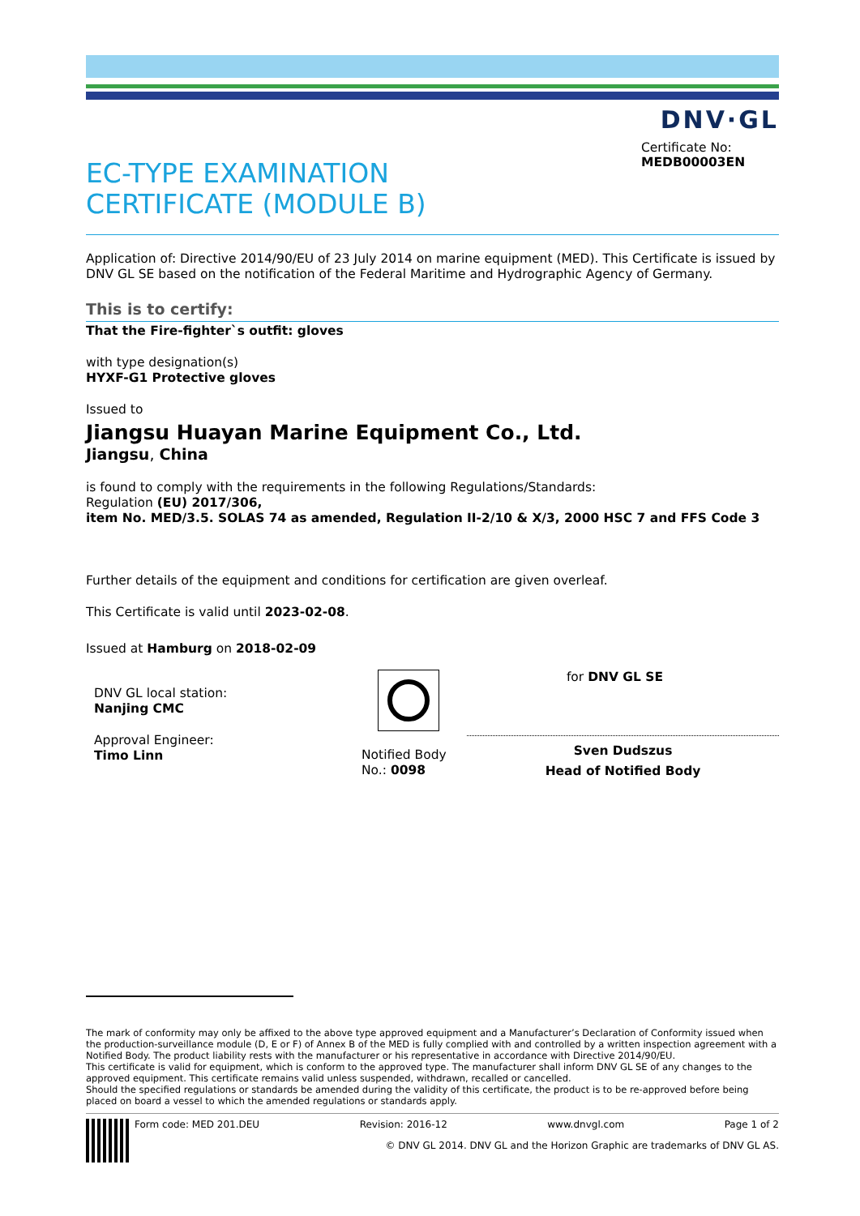DNV·GL
EC-TYPE EXAMINATION
CERTIFICATE (MODULE B)
Certificate No:
MEDB00003EN
Application of: Directive 2014/90/EU of 23 July 2014 on marine equipment (MED). This Certificate is issued by DNV GL SE based on the notification of the Federal Maritime and Hydrographic Agency of Germany.
This is to certify:
That the Fire-fighter`s outfit: gloves
with type designation(s)
HYXF-G1 Protective gloves
Issued to
Jiangsu Huayan Marine Equipment Co., Ltd.
Jiangsu, China
is found to comply with the requirements in the following Regulations/Standards:
Regulation (EU) 2017/306,
item No. MED/3.5. SOLAS 74 as amended, Regulation II-2/10 & X/3, 2000 HSC 7 and FFS Code 3
Further details of the equipment and conditions for certification are given overleaf.
This Certificate is valid until 2023-02-08.
Issued at Hamburg on 2018-02-09
DNV GL local station:
Nanjing CMC
Approval Engineer:
Timo Linn
Notified Body
No.: 0098
for DNV GL SE
Sven Dudszus
Head of Notified Body
The mark of conformity may only be affixed to the above type approved equipment and a Manufacturer’s Declaration of Conformity issued when the production-surveillance module (D, E or F) of Annex B of the MED is fully complied with and controlled by a written inspection agreement with a Notified Body. The product liability rests with the manufacturer or his representative in accordance with Directive 2014/90/EU.
This certificate is valid for equipment, which is conform to the approved type. The manufacturer shall inform DNV GL SE of any changes to the approved equipment. This certificate remains valid unless suspended, withdrawn, recalled or cancelled.
Should the specified regulations or standards be amended during the validity of this certificate, the product is to be re-approved before being placed on board a vessel to which the amended regulations or standards apply.
Form code: MED 201.DEU Revision: 2016-12 www.dnvgl.com Page 1 of 2
© DNV GL 2014. DNV GL and the Horizon Graphic are trademarks of DNV GL AS.